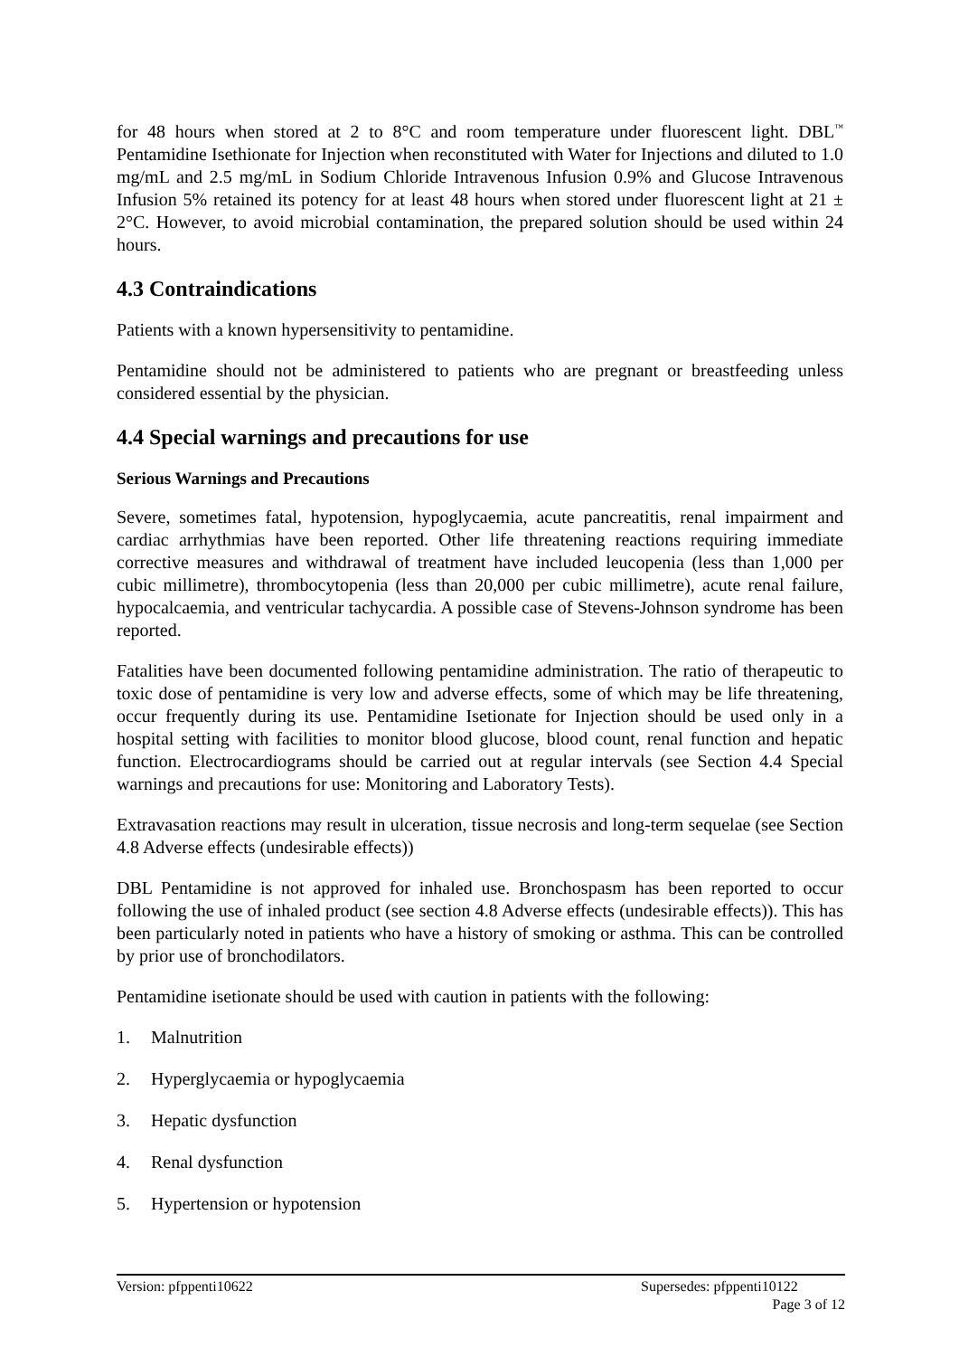for 48 hours when stored at 2 to 8°C and room temperature under fluorescent light. DBL<sup>™</sup> Pentamidine Isethionate for Injection when reconstituted with Water for Injections and diluted to 1.0 mg/mL and 2.5 mg/mL in Sodium Chloride Intravenous Infusion 0.9% and Glucose Intravenous Infusion 5% retained its potency for at least 48 hours when stored under fluorescent light at 21 ± 2°C. However, to avoid microbial contamination, the prepared solution should be used within 24 hours.
4.3 Contraindications
Patients with a known hypersensitivity to pentamidine.
Pentamidine should not be administered to patients who are pregnant or breastfeeding unless considered essential by the physician.
4.4 Special warnings and precautions for use
Serious Warnings and Precautions
Severe, sometimes fatal, hypotension, hypoglycaemia, acute pancreatitis, renal impairment and cardiac arrhythmias have been reported. Other life threatening reactions requiring immediate corrective measures and withdrawal of treatment have included leucopenia (less than 1,000 per cubic millimetre), thrombocytopenia (less than 20,000 per cubic millimetre), acute renal failure, hypocalcaemia, and ventricular tachycardia. A possible case of Stevens-Johnson syndrome has been reported.
Fatalities have been documented following pentamidine administration. The ratio of therapeutic to toxic dose of pentamidine is very low and adverse effects, some of which may be life threatening, occur frequently during its use. Pentamidine Isetionate for Injection should be used only in a hospital setting with facilities to monitor blood glucose, blood count, renal function and hepatic function. Electrocardiograms should be carried out at regular intervals (see Section 4.4 Special warnings and precautions for use: Monitoring and Laboratory Tests).
Extravasation reactions may result in ulceration, tissue necrosis and long-term sequelae (see Section 4.8 Adverse effects (undesirable effects))
DBL Pentamidine is not approved for inhaled use. Bronchospasm has been reported to occur following the use of inhaled product (see section 4.8 Adverse effects (undesirable effects)). This has been particularly noted in patients who have a history of smoking or asthma. This can be controlled by prior use of bronchodilators.
Pentamidine isetionate should be used with caution in patients with the following:
1. Malnutrition
2. Hyperglycaemia or hypoglycaemia
3. Hepatic dysfunction
4. Renal dysfunction
5. Hypertension or hypotension
Version: pfppenti10622 Supersedes: pfppenti10122
Page 3 of 12